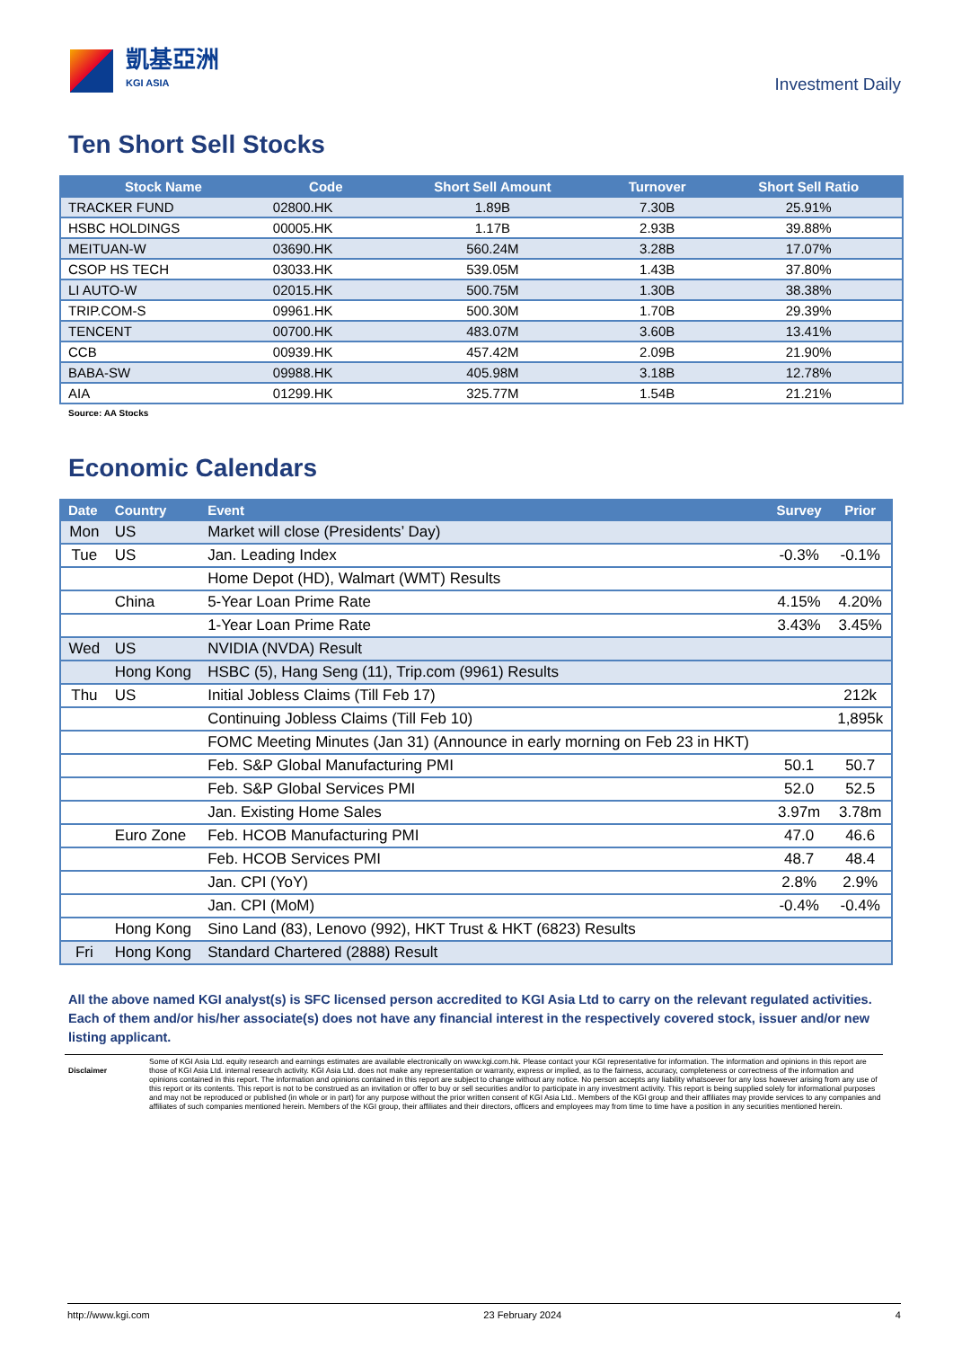凱基亞洲
KGI ASIA
Investment Daily
Ten Short Sell Stocks
| Stock Name | Code | Short Sell Amount | Turnover | Short Sell Ratio |
| --- | --- | --- | --- | --- |
| TRACKER FUND | 02800.HK | 1.89B | 7.30B | 25.91% |
| HSBC HOLDINGS | 00005.HK | 1.17B | 2.93B | 39.88% |
| MEITUAN-W | 03690.HK | 560.24M | 3.28B | 17.07% |
| CSOP HS TECH | 03033.HK | 539.05M | 1.43B | 37.80% |
| LI AUTO-W | 02015.HK | 500.75M | 1.30B | 38.38% |
| TRIP.COM-S | 09961.HK | 500.30M | 1.70B | 29.39% |
| TENCENT | 00700.HK | 483.07M | 3.60B | 13.41% |
| CCB | 00939.HK | 457.42M | 2.09B | 21.90% |
| BABA-SW | 09988.HK | 405.98M | 3.18B | 12.78% |
| AIA | 01299.HK | 325.77M | 1.54B | 21.21% |
Source: AA Stocks
Economic Calendars
| Date | Country | Event | Survey | Prior |
| --- | --- | --- | --- | --- |
| Mon | US | Market will close (Presidents’ Day) | | |
| Tue | US | Jan. Leading Index | -0.3% | -0.1% |
| | | Home Depot (HD), Walmart (WMT) Results | | |
| | China | 5-Year Loan Prime Rate | 4.15% | 4.20% |
| | | 1-Year Loan Prime Rate | 3.43% | 3.45% |
| Wed | US | NVIDIA (NVDA) Result | | |
| | Hong Kong | HSBC (5), Hang Seng (11), Trip.com (9961) Results | | |
| Thu | US | Initial Jobless Claims (Till Feb 17) | | 212k |
| | | Continuing Jobless Claims (Till Feb 10) | | 1,895k |
| | | FOMC Meeting Minutes (Jan 31) (Announce in early morning on Feb 23 in HKT) | | |
| | | Feb. S&P Global Manufacturing PMI | 50.1 | 50.7 |
| | | Feb. S&P Global Services PMI | 52.0 | 52.5 |
| | | Jan. Existing Home Sales | 3.97m | 3.78m |
| | Euro Zone | Feb. HCOB Manufacturing PMI | 47.0 | 46.6 |
| | | Feb. HCOB Services PMI | 48.7 | 48.4 |
| | | Jan. CPI (YoY) | 2.8% | 2.9% |
| | | Jan. CPI (MoM) | -0.4% | -0.4% |
| | Hong Kong | Sino Land (83), Lenovo (992), HKT Trust & HKT (6823) Results | | |
| Fri | Hong Kong | Standard Chartered (2888) Result | | |
All the above named KGI analyst(s) is SFC licensed person accredited to KGI Asia Ltd to carry on the relevant regulated activities. Each of them and/or his/her associate(s) does not have any financial interest in the respectively covered stock, issuer and/or new listing applicant.
Disclaimer
Some of KGI Asia Ltd. equity research and earnings estimates are available electronically on www.kgi.com.hk. Please contact your KGI representative for information. The information and opinions in this report are those of KGI Asia Ltd. internal research activity. KGI Asia Ltd. does not make any representation or warranty, express or implied, as to the fairness, accuracy, completeness or correctness of the information and opinions contained in this report. The information and opinions contained in this report are subject to change without any notice. No person accepts any liability whatsoever for any loss however arising from any use of this report or its contents. This report is not to be construed as an invitation or offer to buy or sell securities and/or to participate in any investment activity. This report is being supplied solely for informational purposes and may not be reproduced or published (in whole or in part) for any purpose without the prior written consent of KGI Asia Ltd.. Members of the KGI group and their affiliates may provide services to any companies and affiliates of such companies mentioned herein. Members of the KGI group, their affiliates and their directors, officers and employees may from time to time have a position in any securities mentioned herein.
http://www.kgi.com 23 February 2024 4